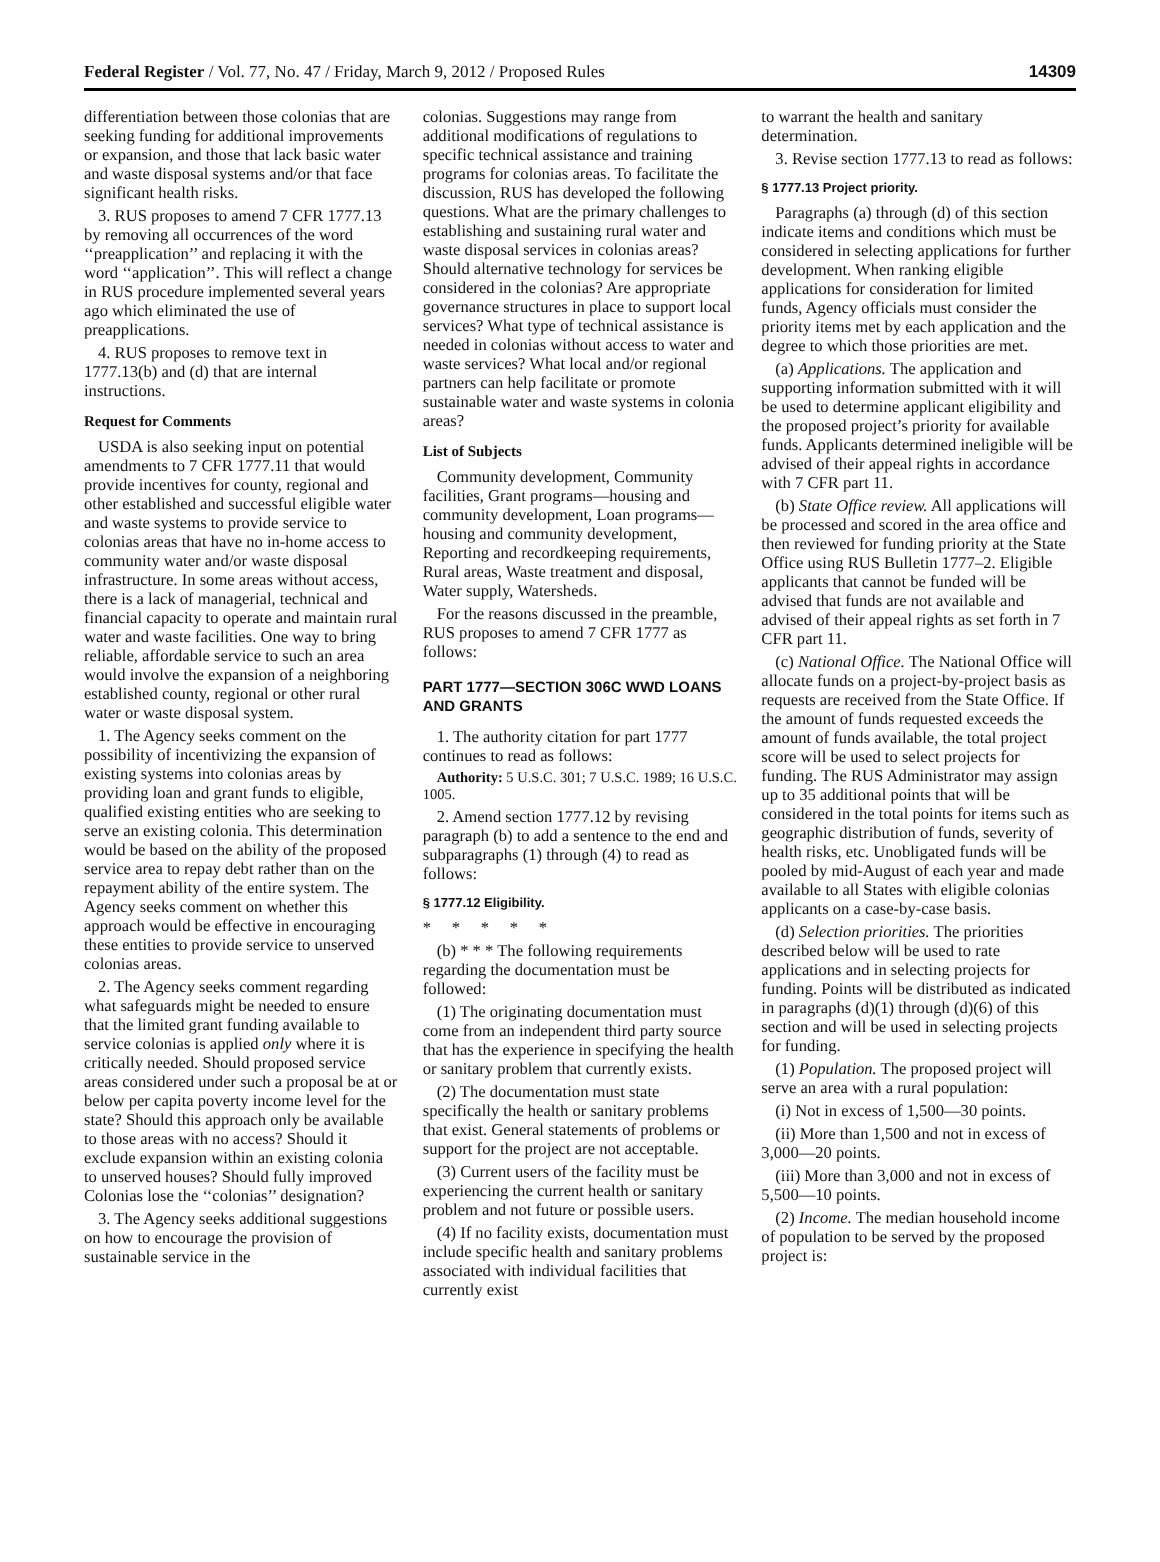Federal Register / Vol. 77, No. 47 / Friday, March 9, 2012 / Proposed Rules
14309
differentiation between those colonias that are seeking funding for additional improvements or expansion, and those that lack basic water and waste disposal systems and/or that face significant health risks.
3. RUS proposes to amend 7 CFR 1777.13 by removing all occurrences of the word ‘‘preapplication’’ and replacing it with the word ‘‘application’’. This will reflect a change in RUS procedure implemented several years ago which eliminated the use of preapplications.
4. RUS proposes to remove text in 1777.13(b) and (d) that are internal instructions.
Request for Comments
USDA is also seeking input on potential amendments to 7 CFR 1777.11 that would provide incentives for county, regional and other established and successful eligible water and waste systems to provide service to colonias areas that have no in-home access to community water and/or waste disposal infrastructure. In some areas without access, there is a lack of managerial, technical and financial capacity to operate and maintain rural water and waste facilities. One way to bring reliable, affordable service to such an area would involve the expansion of a neighboring established county, regional or other rural water or waste disposal system.
1. The Agency seeks comment on the possibility of incentivizing the expansion of existing systems into colonias areas by providing loan and grant funds to eligible, qualified existing entities who are seeking to serve an existing colonia. This determination would be based on the ability of the proposed service area to repay debt rather than on the repayment ability of the entire system. The Agency seeks comment on whether this approach would be effective in encouraging these entities to provide service to unserved colonias areas.
2. The Agency seeks comment regarding what safeguards might be needed to ensure that the limited grant funding available to service colonias is applied only where it is critically needed. Should proposed service areas considered under such a proposal be at or below per capita poverty income level for the state? Should this approach only be available to those areas with no access? Should it exclude expansion within an existing colonia to unserved houses? Should fully improved Colonias lose the ‘‘colonias’’ designation?
3. The Agency seeks additional suggestions on how to encourage the provision of sustainable service in the
colonias. Suggestions may range from additional modifications of regulations to specific technical assistance and training programs for colonias areas. To facilitate the discussion, RUS has developed the following questions. What are the primary challenges to establishing and sustaining rural water and waste disposal services in colonias areas? Should alternative technology for services be considered in the colonias? Are appropriate governance structures in place to support local services? What type of technical assistance is needed in colonias without access to water and waste services? What local and/or regional partners can help facilitate or promote sustainable water and waste systems in colonia areas?
List of Subjects
Community development, Community facilities, Grant programs—housing and community development, Loan programs—housing and community development, Reporting and recordkeeping requirements, Rural areas, Waste treatment and disposal, Water supply, Watersheds.
For the reasons discussed in the preamble, RUS proposes to amend 7 CFR 1777 as follows:
PART 1777—SECTION 306C WWD LOANS AND GRANTS
1. The authority citation for part 1777 continues to read as follows:
Authority: 5 U.S.C. 301; 7 U.S.C. 1989; 16 U.S.C. 1005.
2. Amend section 1777.12 by revising paragraph (b) to add a sentence to the end and subparagraphs (1) through (4) to read as follows:
§ 1777.12 Eligibility.
* * * * *
(b) * * * The following requirements regarding the documentation must be followed:
(1) The originating documentation must come from an independent third party source that has the experience in specifying the health or sanitary problem that currently exists.
(2) The documentation must state specifically the health or sanitary problems that exist. General statements of problems or support for the project are not acceptable.
(3) Current users of the facility must be experiencing the current health or sanitary problem and not future or possible users.
(4) If no facility exists, documentation must include specific health and sanitary problems associated with individual facilities that currently exist
to warrant the health and sanitary determination.
3. Revise section 1777.13 to read as follows:
§ 1777.13 Project priority.
Paragraphs (a) through (d) of this section indicate items and conditions which must be considered in selecting applications for further development. When ranking eligible applications for consideration for limited funds, Agency officials must consider the priority items met by each application and the degree to which those priorities are met.
(a) Applications. The application and supporting information submitted with it will be used to determine applicant eligibility and the proposed project’s priority for available funds. Applicants determined ineligible will be advised of their appeal rights in accordance with 7 CFR part 11.
(b) State Office review. All applications will be processed and scored in the area office and then reviewed for funding priority at the State Office using RUS Bulletin 1777–2. Eligible applicants that cannot be funded will be advised that funds are not available and advised of their appeal rights as set forth in 7 CFR part 11.
(c) National Office. The National Office will allocate funds on a project-by-project basis as requests are received from the State Office. If the amount of funds requested exceeds the amount of funds available, the total project score will be used to select projects for funding. The RUS Administrator may assign up to 35 additional points that will be considered in the total points for items such as geographic distribution of funds, severity of health risks, etc. Unobligated funds will be pooled by mid-August of each year and made available to all States with eligible colonias applicants on a case-by-case basis.
(d) Selection priorities. The priorities described below will be used to rate applications and in selecting projects for funding. Points will be distributed as indicated in paragraphs (d)(1) through (d)(6) of this section and will be used in selecting projects for funding.
(1) Population. The proposed project will serve an area with a rural population:
(i) Not in excess of 1,500—30 points.
(ii) More than 1,500 and not in excess of 3,000—20 points.
(iii) More than 3,000 and not in excess of 5,500—10 points.
(2) Income. The median household income of population to be served by the proposed project is: